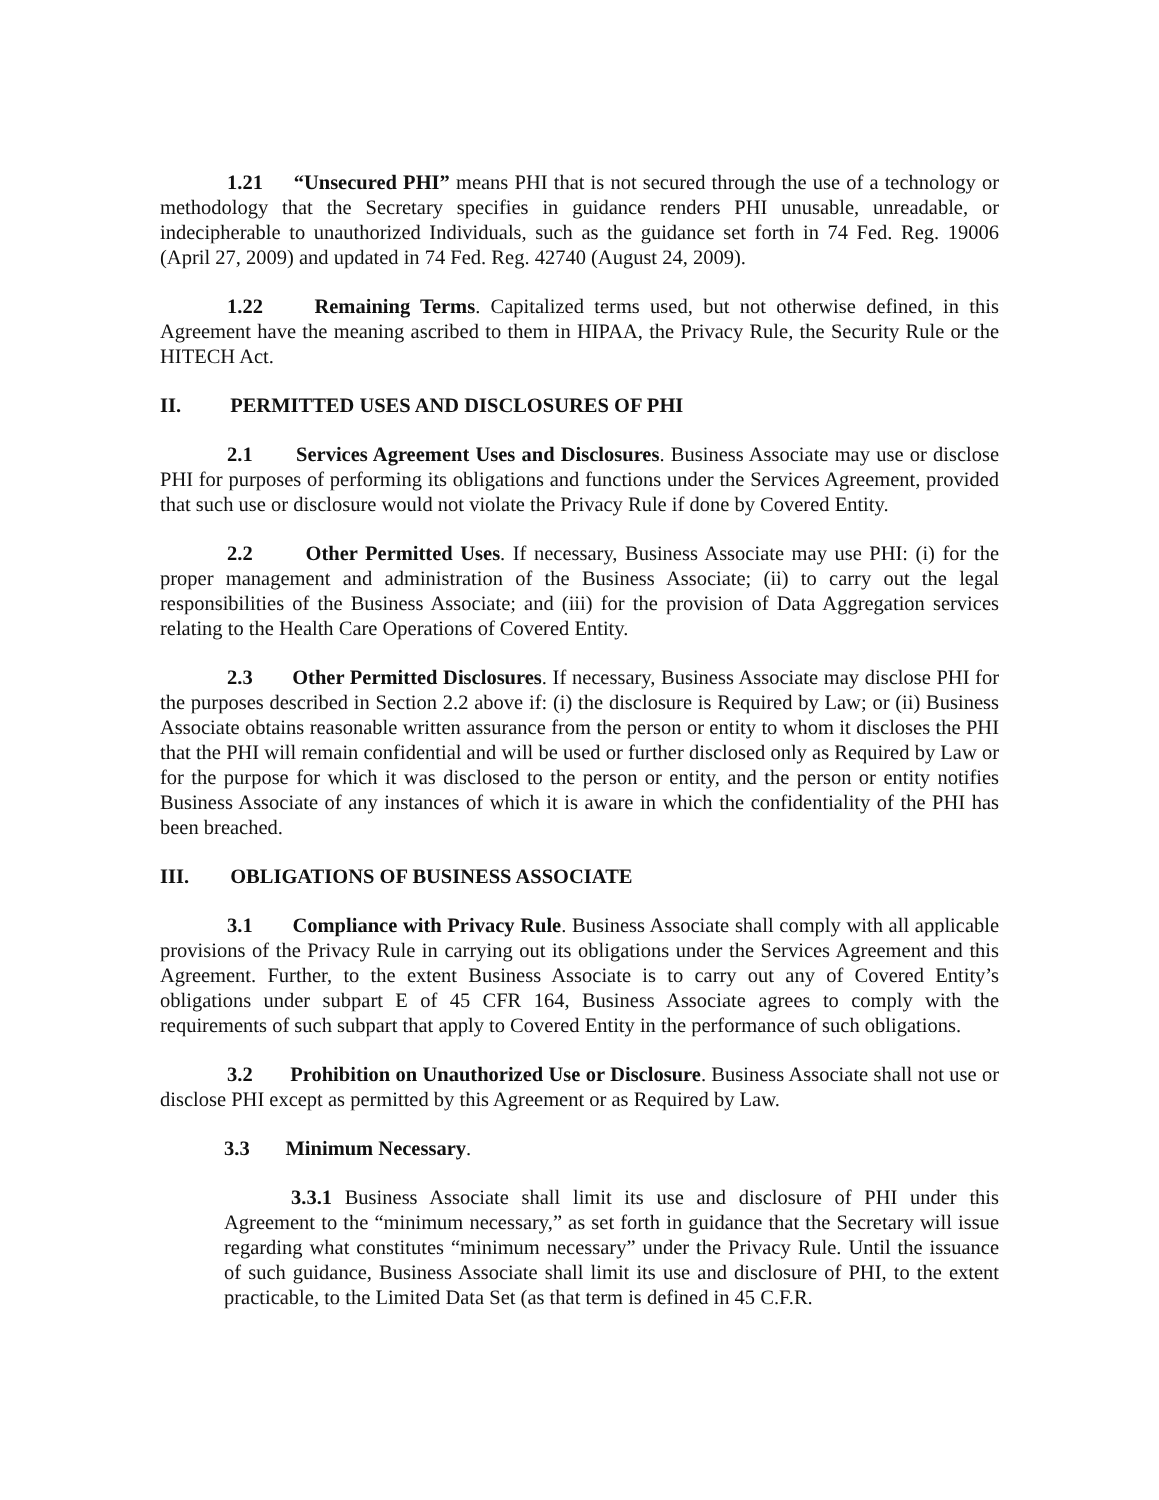1.21 “Unsecured PHI” means PHI that is not secured through the use of a technology or methodology that the Secretary specifies in guidance renders PHI unusable, unreadable, or indecipherable to unauthorized Individuals, such as the guidance set forth in 74 Fed. Reg. 19006 (April 27, 2009) and updated in 74 Fed. Reg. 42740 (August 24, 2009).
1.22 Remaining Terms. Capitalized terms used, but not otherwise defined, in this Agreement have the meaning ascribed to them in HIPAA, the Privacy Rule, the Security Rule or the HITECH Act.
II. PERMITTED USES AND DISCLOSURES OF PHI
2.1 Services Agreement Uses and Disclosures. Business Associate may use or disclose PHI for purposes of performing its obligations and functions under the Services Agreement, provided that such use or disclosure would not violate the Privacy Rule if done by Covered Entity.
2.2 Other Permitted Uses. If necessary, Business Associate may use PHI: (i) for the proper management and administration of the Business Associate; (ii) to carry out the legal responsibilities of the Business Associate; and (iii) for the provision of Data Aggregation services relating to the Health Care Operations of Covered Entity.
2.3 Other Permitted Disclosures. If necessary, Business Associate may disclose PHI for the purposes described in Section 2.2 above if: (i) the disclosure is Required by Law; or (ii) Business Associate obtains reasonable written assurance from the person or entity to whom it discloses the PHI that the PHI will remain confidential and will be used or further disclosed only as Required by Law or for the purpose for which it was disclosed to the person or entity, and the person or entity notifies Business Associate of any instances of which it is aware in which the confidentiality of the PHI has been breached.
III. OBLIGATIONS OF BUSINESS ASSOCIATE
3.1 Compliance with Privacy Rule. Business Associate shall comply with all applicable provisions of the Privacy Rule in carrying out its obligations under the Services Agreement and this Agreement. Further, to the extent Business Associate is to carry out any of Covered Entity’s obligations under subpart E of 45 CFR 164, Business Associate agrees to comply with the requirements of such subpart that apply to Covered Entity in the performance of such obligations.
3.2 Prohibition on Unauthorized Use or Disclosure. Business Associate shall not use or disclose PHI except as permitted by this Agreement or as Required by Law.
3.3 Minimum Necessary.
3.3.1 Business Associate shall limit its use and disclosure of PHI under this Agreement to the “minimum necessary,” as set forth in guidance that the Secretary will issue regarding what constitutes “minimum necessary” under the Privacy Rule. Until the issuance of such guidance, Business Associate shall limit its use and disclosure of PHI, to the extent practicable, to the Limited Data Set (as that term is defined in 45 C.F.R.